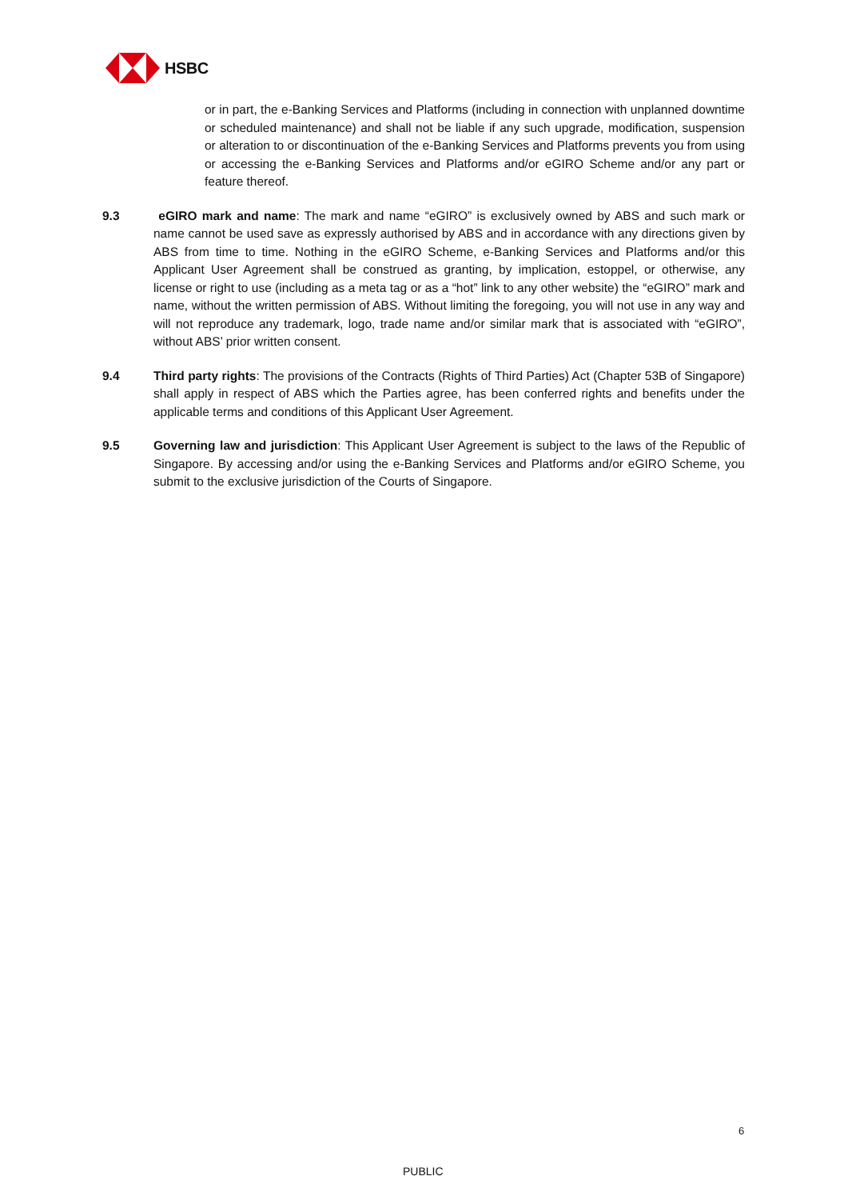HSBC
or in part, the e-Banking Services and Platforms (including in connection with unplanned downtime or scheduled maintenance) and shall not be liable if any such upgrade, modification, suspension or alteration to or discontinuation of the e-Banking Services and Platforms prevents you from using or accessing the e-Banking Services and Platforms and/or eGIRO Scheme and/or any part or feature thereof.
9.3 eGIRO mark and name: The mark and name “eGIRO” is exclusively owned by ABS and such mark or name cannot be used save as expressly authorised by ABS and in accordance with any directions given by ABS from time to time. Nothing in the eGIRO Scheme, e-Banking Services and Platforms and/or this Applicant User Agreement shall be construed as granting, by implication, estoppel, or otherwise, any license or right to use (including as a meta tag or as a “hot” link to any other website) the “eGIRO” mark and name, without the written permission of ABS. Without limiting the foregoing, you will not use in any way and will not reproduce any trademark, logo, trade name and/or similar mark that is associated with “eGIRO”, without ABS’ prior written consent.
9.4 Third party rights: The provisions of the Contracts (Rights of Third Parties) Act (Chapter 53B of Singapore) shall apply in respect of ABS which the Parties agree, has been conferred rights and benefits under the applicable terms and conditions of this Applicant User Agreement.
9.5 Governing law and jurisdiction: This Applicant User Agreement is subject to the laws of the Republic of Singapore. By accessing and/or using the e-Banking Services and Platforms and/or eGIRO Scheme, you submit to the exclusive jurisdiction of the Courts of Singapore.
6
PUBLIC